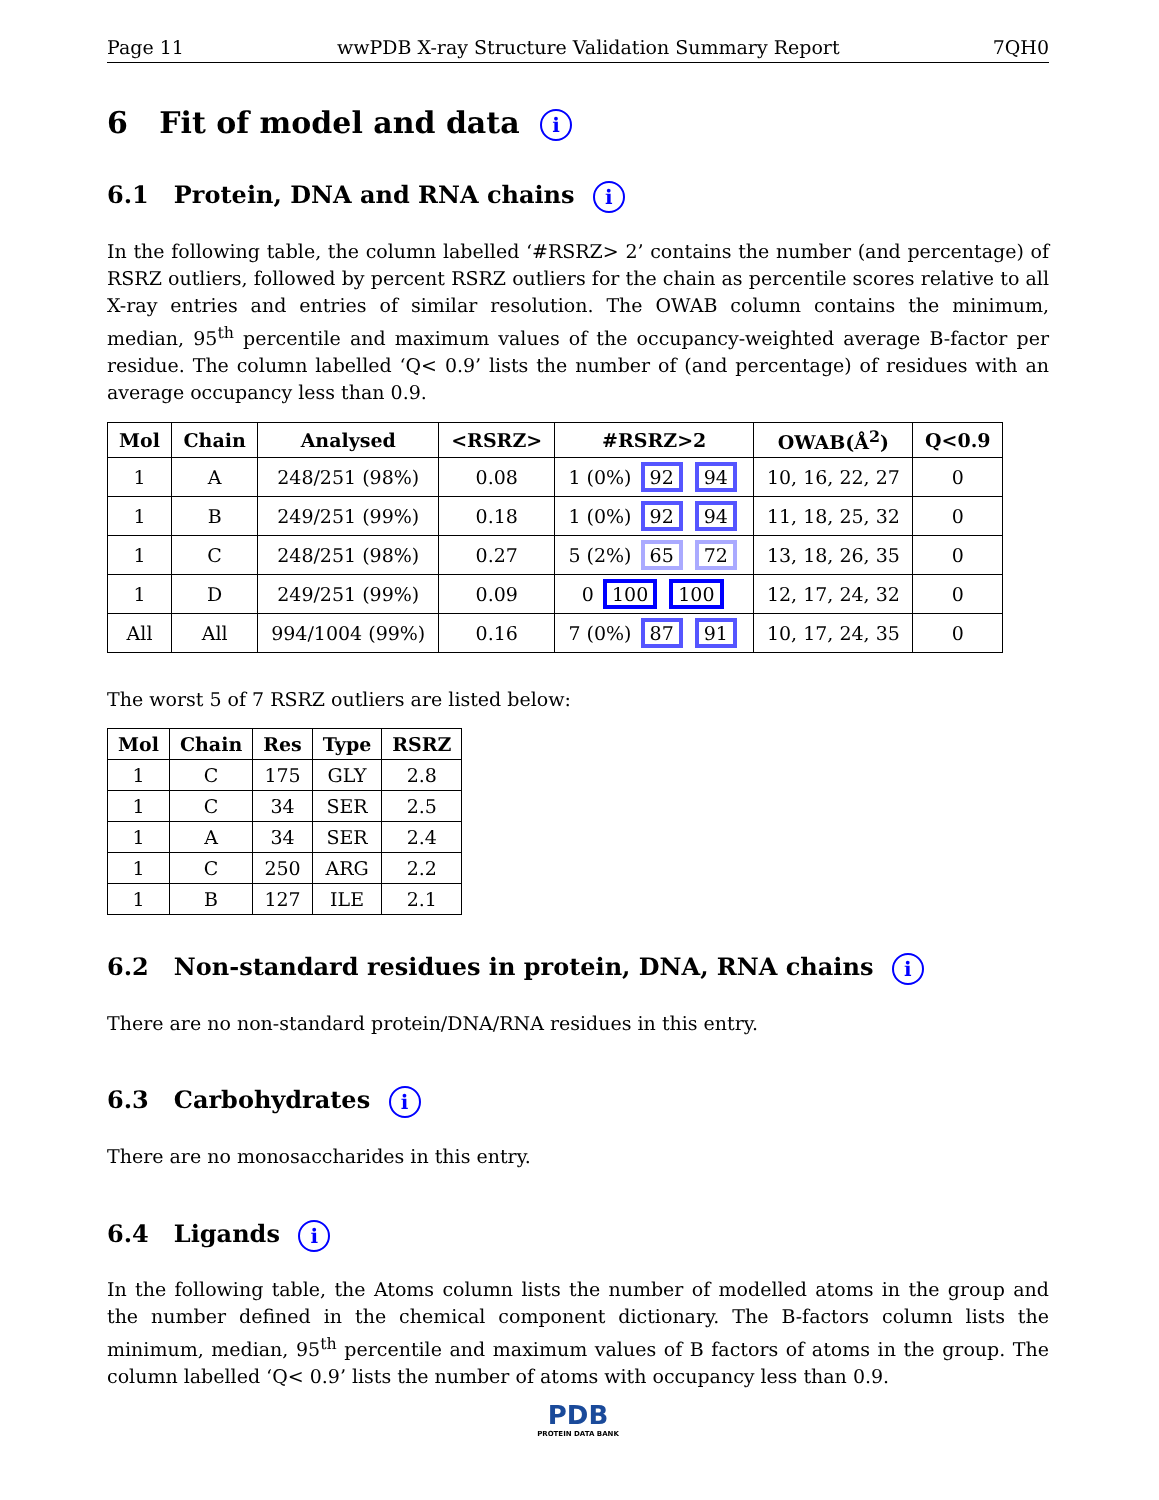Page 11 wwPDB X-ray Structure Validation Summary Report 7QH0
6 Fit of model and data i
6.1 Protein, DNA and RNA chains i
In the following table, the column labelled ‘#RSRZ> 2’ contains the number (and percentage) of RSRZ outliers, followed by percent RSRZ outliers for the chain as percentile scores relative to all X-ray entries and entries of similar resolution. The OWAB column contains the minimum, median, 95<sup>th</sup> percentile and maximum values of the occupancy-weighted average B-factor per residue. The column labelled ‘Q< 0.9’ lists the number of (and percentage) of residues with an average occupancy less than 0.9.
| Mol | Chain | Analysed | <RSRZ> | #RSRZ>2 | OWAB(Å<sup>2</sup>) | Q<0.9 |
| --- | --- | --- | --- | --- | --- | --- |
| 1 | A | 248/251 (98%) | 0.08 | 1 (0%) 92 94 | 10, 16, 22, 27 | 0 |
| 1 | B | 249/251 (99%) | 0.18 | 1 (0%) 92 94 | 11, 18, 25, 32 | 0 |
| 1 | C | 248/251 (98%) | 0.27 | 5 (2%) 65 72 | 13, 18, 26, 35 | 0 |
| 1 | D | 249/251 (99%) | 0.09 | 0 100 100 | 12, 17, 24, 32 | 0 |
| All | All | 994/1004 (99%) | 0.16 | 7 (0%) 87 91 | 10, 17, 24, 35 | 0 |
The worst 5 of 7 RSRZ outliers are listed below:
| Mol | Chain | Res | Type | RSRZ |
| --- | --- | --- | --- | --- |
| 1 | C | 175 | GLY | 2.8 |
| 1 | C | 34 | SER | 2.5 |
| 1 | A | 34 | SER | 2.4 |
| 1 | C | 250 | ARG | 2.2 |
| 1 | B | 127 | ILE | 2.1 |
6.2 Non-standard residues in protein, DNA, RNA chains i
There are no non-standard protein/DNA/RNA residues in this entry.
6.3 Carbohydrates i
There are no monosaccharides in this entry.
6.4 Ligands i
In the following table, the Atoms column lists the number of modelled atoms in the group and the number defined in the chemical component dictionary. The B-factors column lists the minimum, median, 95<sup>th</sup> percentile and maximum values of B factors of atoms in the group. The column labelled ‘Q< 0.9’ lists the number of atoms with occupancy less than 0.9.
PDB
PROTEIN DATA BANK